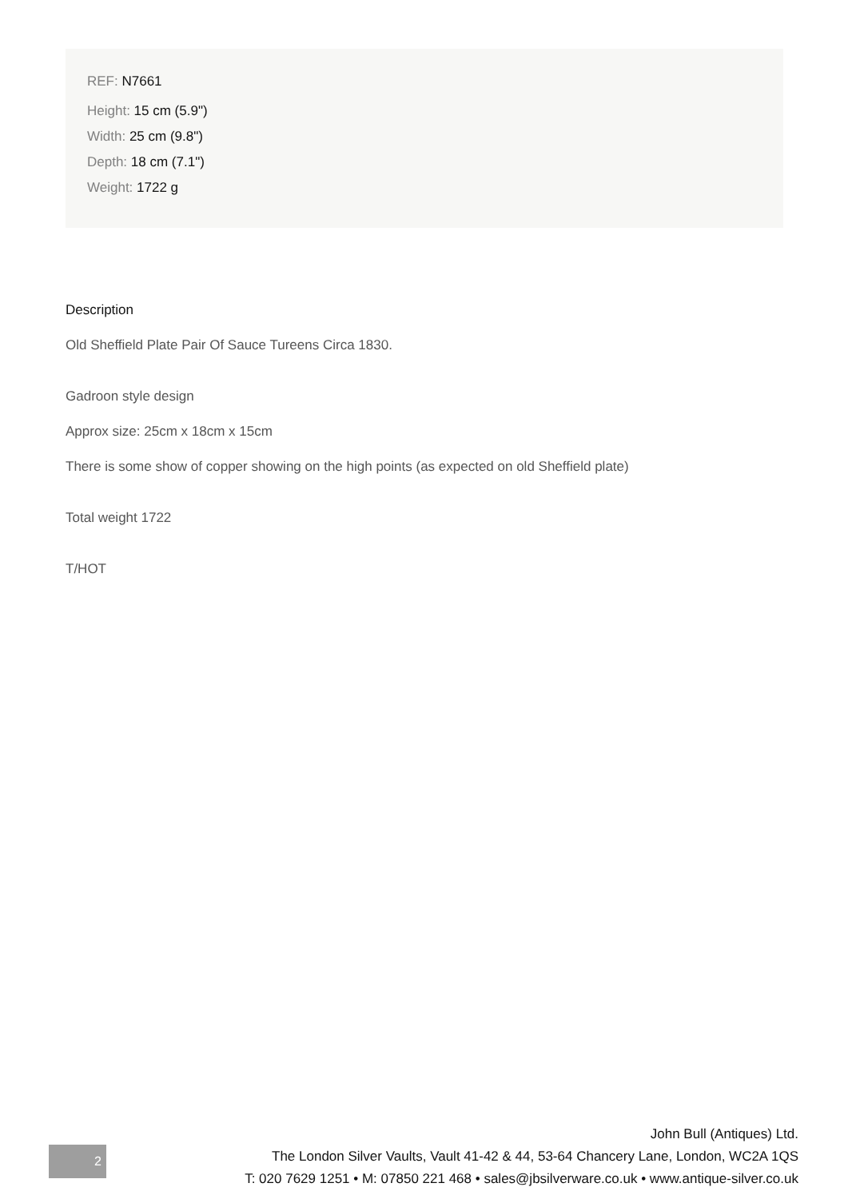REF: N7661
Height: 15 cm (5.9")
Width: 25 cm (9.8")
Depth: 18 cm (7.1")
Weight: 1722 g
Description
Old Sheffield Plate Pair Of Sauce Tureens Circa 1830.
Gadroon style design
Approx size: 25cm x 18cm x 15cm
There is some show of copper showing on the high points (as expected on old Sheffield plate)
Total weight 1722
T/HOT
2
John Bull (Antiques) Ltd.
The London Silver Vaults, Vault 41-42 & 44, 53-64 Chancery Lane, London, WC2A 1QS
T: 020 7629 1251 • M: 07850 221 468 • sales@jbsilverware.co.uk • www.antique-silver.co.uk